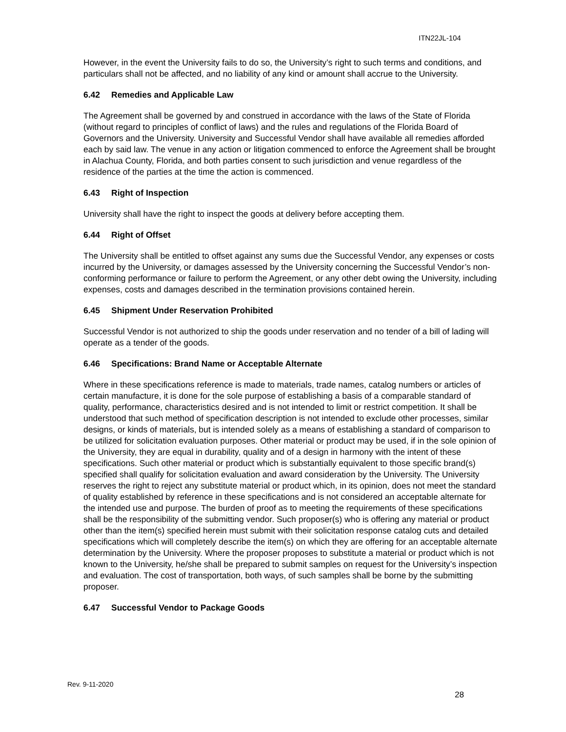ITN22JL-104
However, in the event the University fails to do so, the University’s right to such terms and conditions, and particulars shall not be affected, and no liability of any kind or amount shall accrue to the University.
6.42 Remedies and Applicable Law
The Agreement shall be governed by and construed in accordance with the laws of the State of Florida (without regard to principles of conflict of laws) and the rules and regulations of the Florida Board of Governors and the University. University and Successful Vendor shall have available all remedies afforded each by said law. The venue in any action or litigation commenced to enforce the Agreement shall be brought in Alachua County, Florida, and both parties consent to such jurisdiction and venue regardless of the residence of the parties at the time the action is commenced.
6.43 Right of Inspection
University shall have the right to inspect the goods at delivery before accepting them.
6.44 Right of Offset
The University shall be entitled to offset against any sums due the Successful Vendor, any expenses or costs incurred by the University, or damages assessed by the University concerning the Successful Vendor’s non-conforming performance or failure to perform the Agreement, or any other debt owing the University, including expenses, costs and damages described in the termination provisions contained herein.
6.45 Shipment Under Reservation Prohibited
Successful Vendor is not authorized to ship the goods under reservation and no tender of a bill of lading will operate as a tender of the goods.
6.46 Specifications: Brand Name or Acceptable Alternate
Where in these specifications reference is made to materials, trade names, catalog numbers or articles of certain manufacture, it is done for the sole purpose of establishing a basis of a comparable standard of quality, performance, characteristics desired and is not intended to limit or restrict competition. It shall be understood that such method of specification description is not intended to exclude other processes, similar designs, or kinds of materials, but is intended solely as a means of establishing a standard of comparison to be utilized for solicitation evaluation purposes. Other material or product may be used, if in the sole opinion of the University, they are equal in durability, quality and of a design in harmony with the intent of these specifications. Such other material or product which is substantially equivalent to those specific brand(s) specified shall qualify for solicitation evaluation and award consideration by the University. The University reserves the right to reject any substitute material or product which, in its opinion, does not meet the standard of quality established by reference in these specifications and is not considered an acceptable alternate for the intended use and purpose. The burden of proof as to meeting the requirements of these specifications shall be the responsibility of the submitting vendor. Such proposer(s) who is offering any material or product other than the item(s) specified herein must submit with their solicitation response catalog cuts and detailed specifications which will completely describe the item(s) on which they are offering for an acceptable alternate determination by the University. Where the proposer proposes to substitute a material or product which is not known to the University, he/she shall be prepared to submit samples on request for the University’s inspection and evaluation. The cost of transportation, both ways, of such samples shall be borne by the submitting proposer.
6.47 Successful Vendor to Package Goods
Rev. 9-11-2020
28